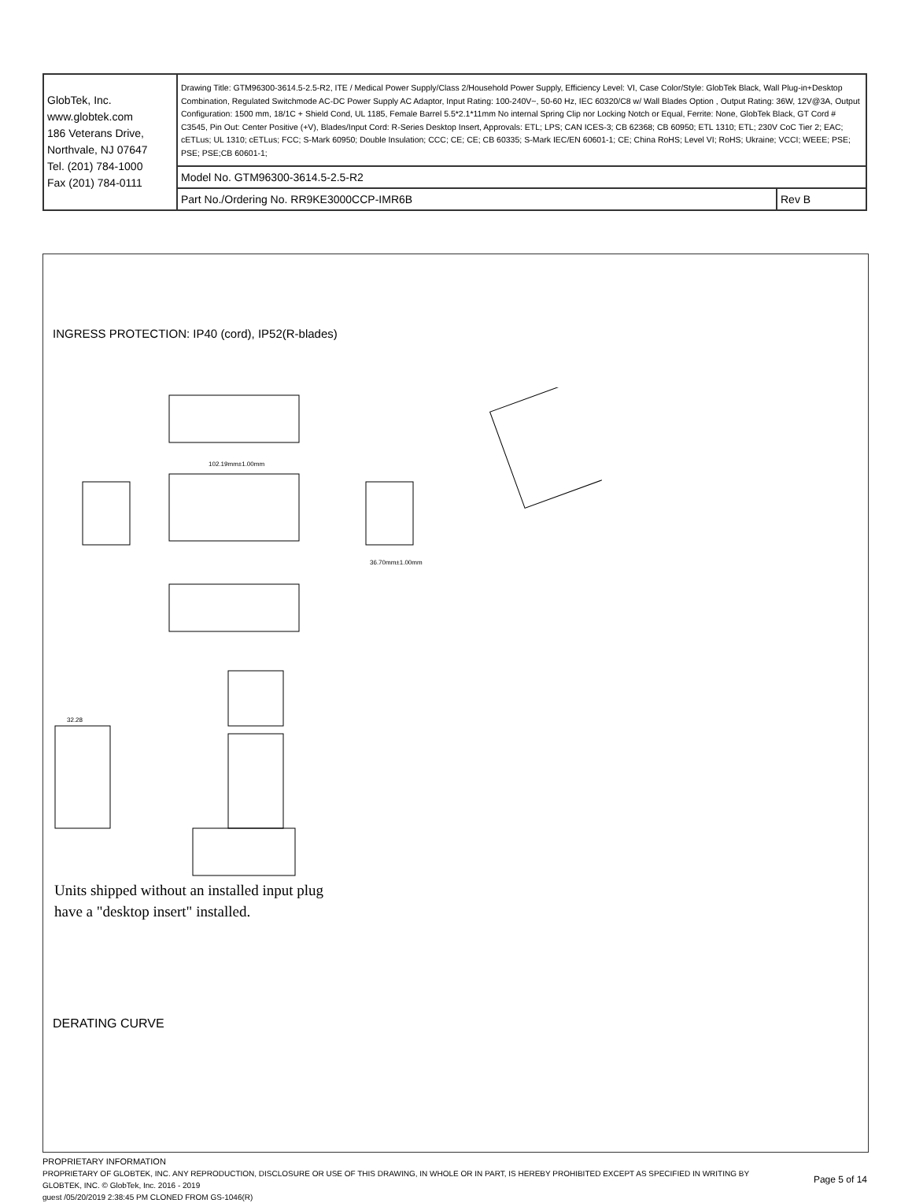| GlobTek, Inc. www.globtek.com 186 Veterans Drive, Northvale, NJ 07647 Tel. (201) 784-1000 Fax (201) 784-0111 | Drawing Title: GTM96300-3614.5-2.5-R2, ITE / Medical Power Supply/Class 2/Household Power Supply, Efficiency Level: VI, Case Color/Style: GlobTek Black, Wall Plug-in+Desktop Combination, Regulated Switchmode AC-DC Power Supply AC Adaptor, Input Rating: 100-240V~, 50-60 Hz, IEC 60320/C8 w/ Wall Blades Option , Output Rating: 36W, 12V@3A, Output Configuration: 1500 mm, 18/1C + Shield Cond, UL 1185, Female Barrel 5.5*2.1*11mm No internal Spring Clip nor Locking Notch or Equal, Ferrite: None, GlobTek Black, GT Cord # C3545, Pin Out: Center Positive (+V), Blades/Input Cord: R-Series Desktop Insert, Approvals: ETL; LPS; CAN ICES-3; CB 62368; CB 60950; ETL 1310; ETL; 230V CoC Tier 2; EAC; cETLus; UL 1310; cETLus; FCC; S-Mark 60950; Double Insulation; CCC; CE; CE; CB 60335; S-Mark IEC/EN 60601-1; CE; China RoHS; Level VI; RoHS; Ukraine; VCCI; WEEE; PSE; PSE; PSE;CB 60601-1; | |
| | Model No. GTM96300-3614.5-2.5-R2 | |
| | Part No./Ordering No. RR9KE3000CCP-IMR6B | Rev B |
INGRESS PROTECTION: IP40 (cord), IP52(R-blades)
102.19mm±1.00mm
36.70mm±1.00mm
32.28
Units shipped without an installed input plug
have a "desktop insert" installed.
DERATING CURVE
PROPRIETARY INFORMATION
PROPRIETARY OF GLOBTEK, INC. ANY REPRODUCTION, DISCLOSURE OR USE OF THIS DRAWING, IN WHOLE OR IN PART, IS HEREBY PROHIBITED EXCEPT AS SPECIFIED IN WRITING BY GLOBTEK, INC. © GlobTek, Inc. 2016 - 2019
Page 5 of 14
guest /05/20/2019 2:38:45 PM CLONED FROM GS-1046(R)